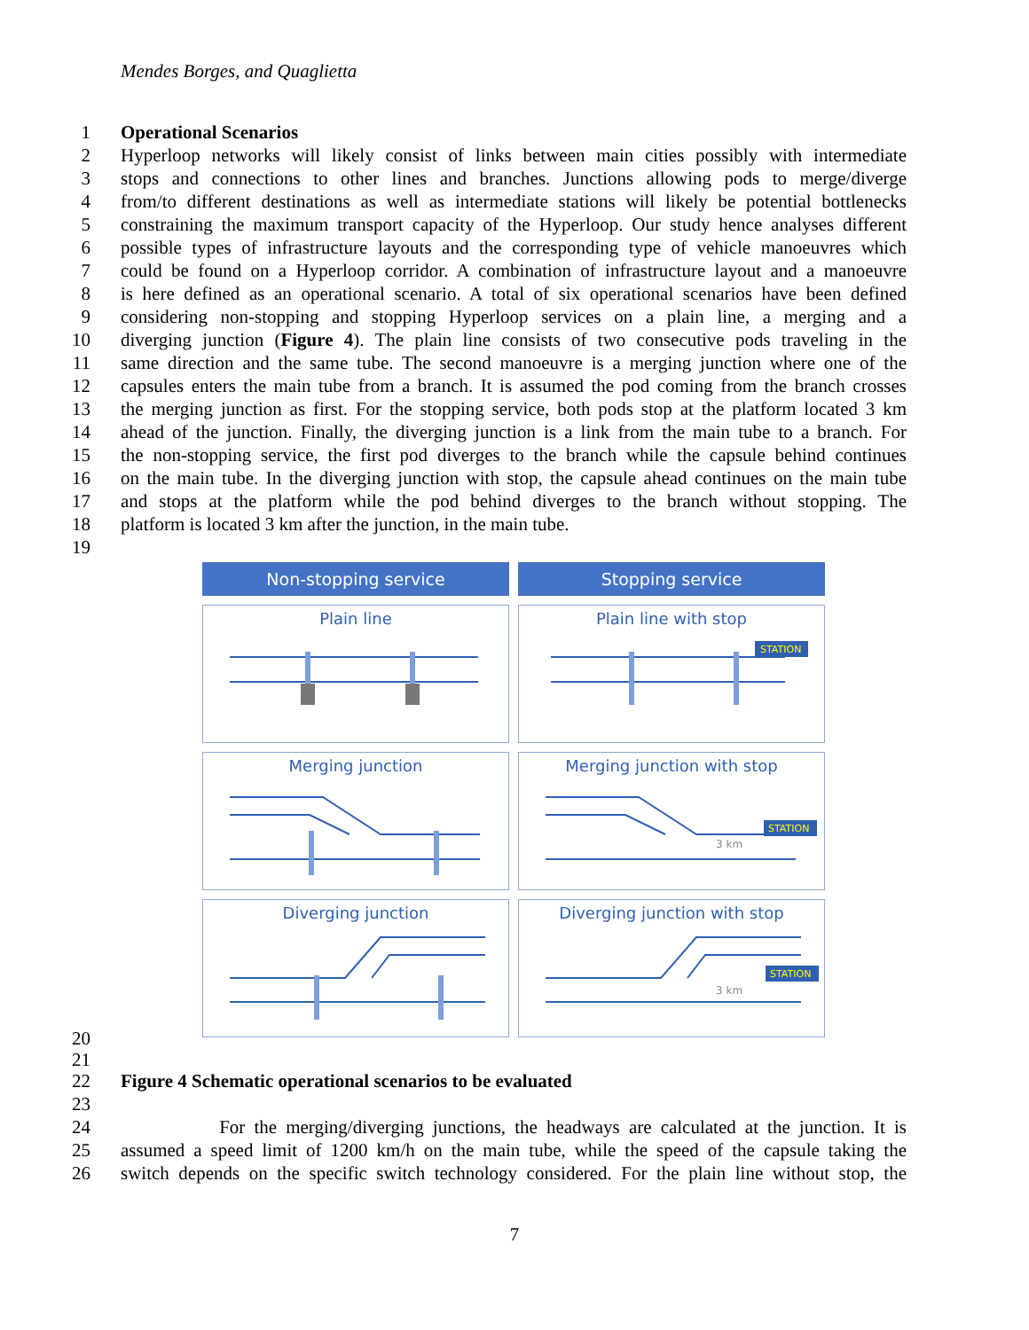Mendes Borges, and Quaglietta
1 Operational Scenarios
2 Hyperloop networks will likely consist of links between main cities possibly with intermediate
3 stops and connections to other lines and branches. Junctions allowing pods to merge/diverge
4 from/to different destinations as well as intermediate stations will likely be potential bottlenecks
5 constraining the maximum transport capacity of the Hyperloop. Our study hence analyses different
6 possible types of infrastructure layouts and the corresponding type of vehicle manoeuvres which
7 could be found on a Hyperloop corridor. A combination of infrastructure layout and a manoeuvre
8 is here defined as an operational scenario. A total of six operational scenarios have been defined
9 considering non-stopping and stopping Hyperloop services on a plain line, a merging and a
10 diverging junction (Figure 4). The plain line consists of two consecutive pods traveling in the
11 same direction and the same tube. The second manoeuvre is a merging junction where one of the
12 capsules enters the main tube from a branch. It is assumed the pod coming from the branch crosses
13 the merging junction as first. For the stopping service, both pods stop at the platform located 3 km
14 ahead of the junction. Finally, the diverging junction is a link from the main tube to a branch. For
15 the non-stopping service, the first pod diverges to the branch while the capsule behind continues
16 on the main tube. In the diverging junction with stop, the capsule ahead continues on the main tube
17 and stops at the platform while the pod behind diverges to the branch without stopping. The
18 platform is located 3 km after the junction, in the main tube.
19
Non-stopping service
Stopping service
Plain line
Plain line with stop
STATION
Merging junction
Merging junction with stop
3 km
STATION
Diverging junction
Diverging junction with stop
3 km
STATION
20
21
22 Figure 4 Schematic operational scenarios to be evaluated
23
24 For the merging/diverging junctions, the headways are calculated at the junction. It is
25 assumed a speed limit of 1200 km/h on the main tube, while the speed of the capsule taking the
26 switch depends on the specific switch technology considered. For the plain line without stop, the
7